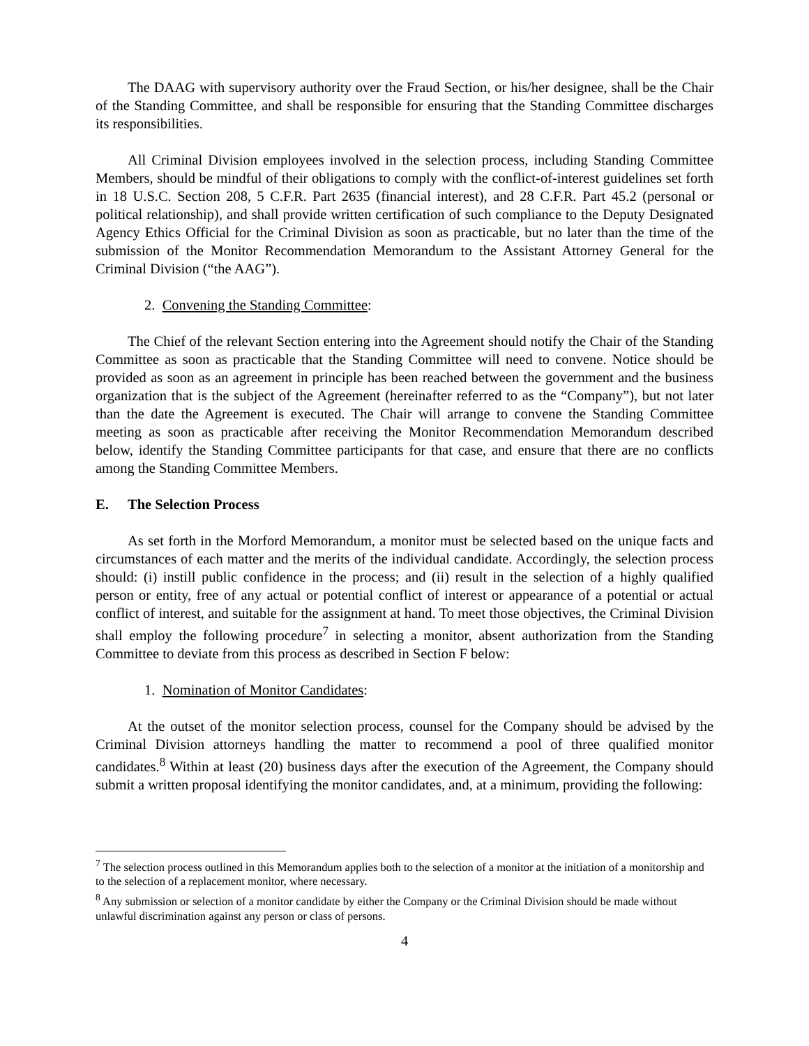The DAAG with supervisory authority over the Fraud Section, or his/her designee, shall be the Chair of the Standing Committee, and shall be responsible for ensuring that the Standing Committee discharges its responsibilities.
All Criminal Division employees involved in the selection process, including Standing Committee Members, should be mindful of their obligations to comply with the conflict-of-interest guidelines set forth in 18 U.S.C. Section 208, 5 C.F.R. Part 2635 (financial interest), and 28 C.F.R. Part 45.2 (personal or political relationship), and shall provide written certification of such compliance to the Deputy Designated Agency Ethics Official for the Criminal Division as soon as practicable, but no later than the time of the submission of the Monitor Recommendation Memorandum to the Assistant Attorney General for the Criminal Division (“the AAG”).
2. Convening the Standing Committee:
The Chief of the relevant Section entering into the Agreement should notify the Chair of the Standing Committee as soon as practicable that the Standing Committee will need to convene. Notice should be provided as soon as an agreement in principle has been reached between the government and the business organization that is the subject of the Agreement (hereinafter referred to as the “Company”), but not later than the date the Agreement is executed. The Chair will arrange to convene the Standing Committee meeting as soon as practicable after receiving the Monitor Recommendation Memorandum described below, identify the Standing Committee participants for that case, and ensure that there are no conflicts among the Standing Committee Members.
E. The Selection Process
As set forth in the Morford Memorandum, a monitor must be selected based on the unique facts and circumstances of each matter and the merits of the individual candidate. Accordingly, the selection process should: (i) instill public confidence in the process; and (ii) result in the selection of a highly qualified person or entity, free of any actual or potential conflict of interest or appearance of a potential or actual conflict of interest, and suitable for the assignment at hand. To meet those objectives, the Criminal Division shall employ the following procedure<sup>7</sup> in selecting a monitor, absent authorization from the Standing Committee to deviate from this process as described in Section F below:
1. Nomination of Monitor Candidates:
At the outset of the monitor selection process, counsel for the Company should be advised by the Criminal Division attorneys handling the matter to recommend a pool of three qualified monitor candidates.<sup>8</sup> Within at least (20) business days after the execution of the Agreement, the Company should submit a written proposal identifying the monitor candidates, and, at a minimum, providing the following:
<sup>7</sup> The selection process outlined in this Memorandum applies both to the selection of a monitor at the initiation of a monitorship and to the selection of a replacement monitor, where necessary.
<sup>8</sup> Any submission or selection of a monitor candidate by either the Company or the Criminal Division should be made without unlawful discrimination against any person or class of persons.
4